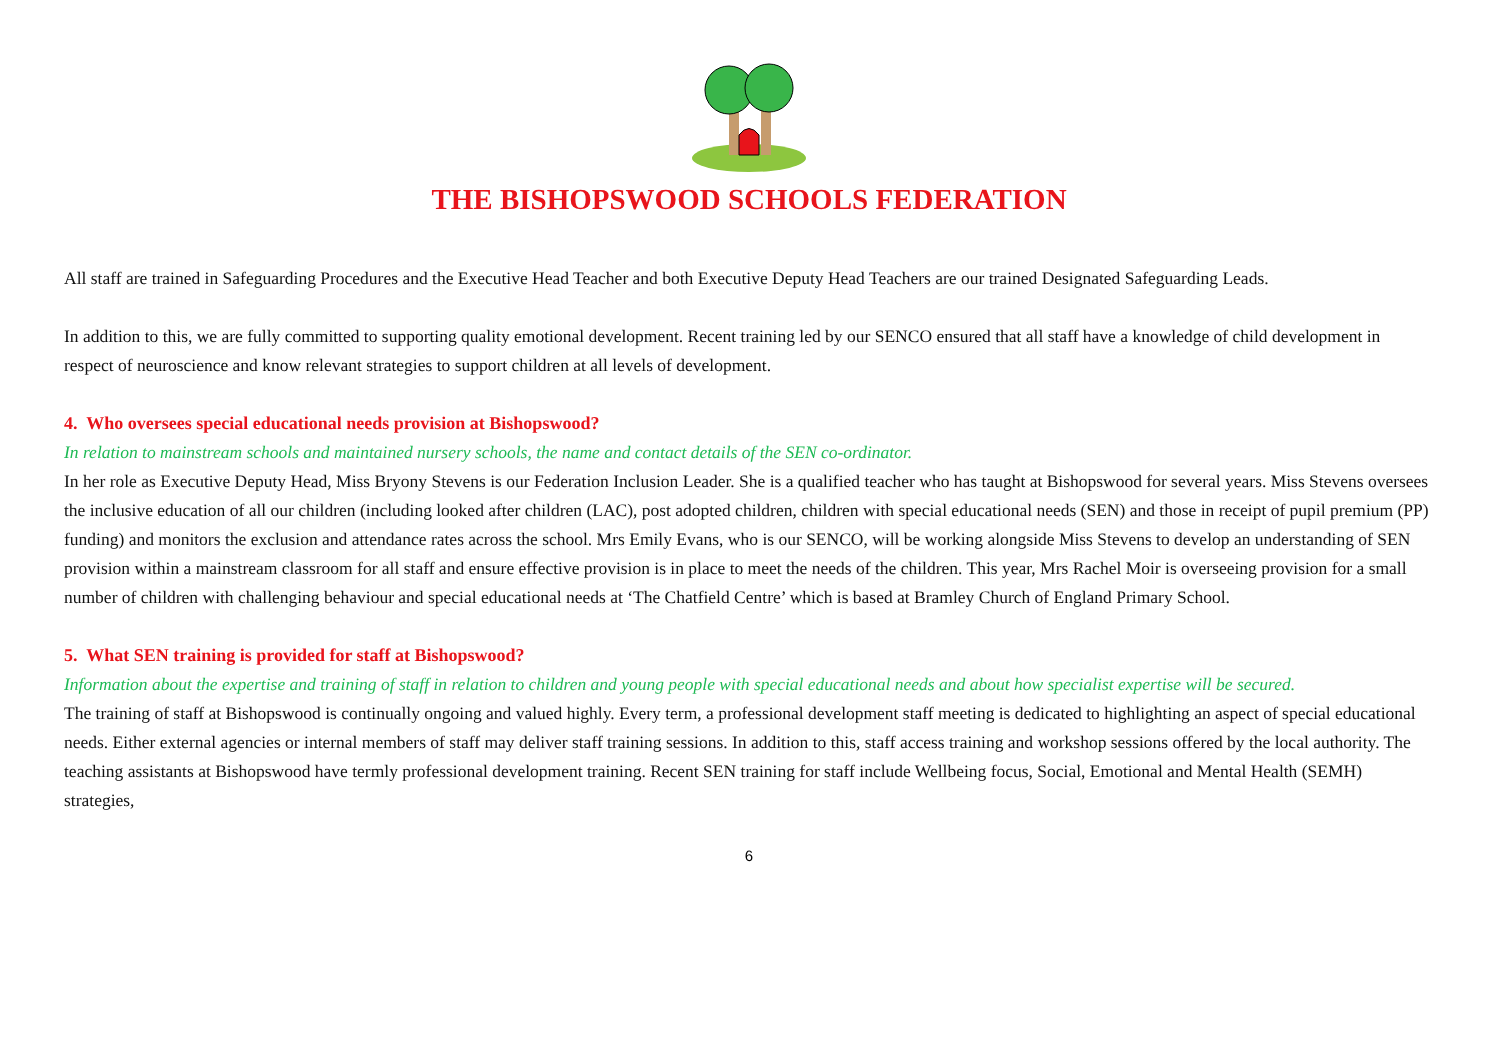THE BISHOPSWOOD SCHOOLS FEDERATION
All staff are trained in Safeguarding Procedures and the Executive Head Teacher and both Executive Deputy Head Teachers are our trained Designated Safeguarding Leads.
In addition to this, we are fully committed to supporting quality emotional development. Recent training led by our SENCO ensured that all staff have a knowledge of child development in respect of neuroscience and know relevant strategies to support children at all levels of development.
4. Who oversees special educational needs provision at Bishopswood?
In relation to mainstream schools and maintained nursery schools, the name and contact details of the SEN co-ordinator.
In her role as Executive Deputy Head, Miss Bryony Stevens is our Federation Inclusion Leader. She is a qualified teacher who has taught at Bishopswood for several years. Miss Stevens oversees the inclusive education of all our children (including looked after children (LAC), post adopted children, children with special educational needs (SEN) and those in receipt of pupil premium (PP) funding) and monitors the exclusion and attendance rates across the school. Mrs Emily Evans, who is our SENCO, will be working alongside Miss Stevens to develop an understanding of SEN provision within a mainstream classroom for all staff and ensure effective provision is in place to meet the needs of the children. This year, Mrs Rachel Moir is overseeing provision for a small number of children with challenging behaviour and special educational needs at ‘The Chatfield Centre’ which is based at Bramley Church of England Primary School.
5. What SEN training is provided for staff at Bishopswood?
Information about the expertise and training of staff in relation to children and young people with special educational needs and about how specialist expertise will be secured.
The training of staff at Bishopswood is continually ongoing and valued highly. Every term, a professional development staff meeting is dedicated to highlighting an aspect of special educational needs. Either external agencies or internal members of staff may deliver staff training sessions. In addition to this, staff access training and workshop sessions offered by the local authority. The teaching assistants at Bishopswood have termly professional development training. Recent SEN training for staff include Wellbeing focus, Social, Emotional and Mental Health (SEMH) strategies,
6